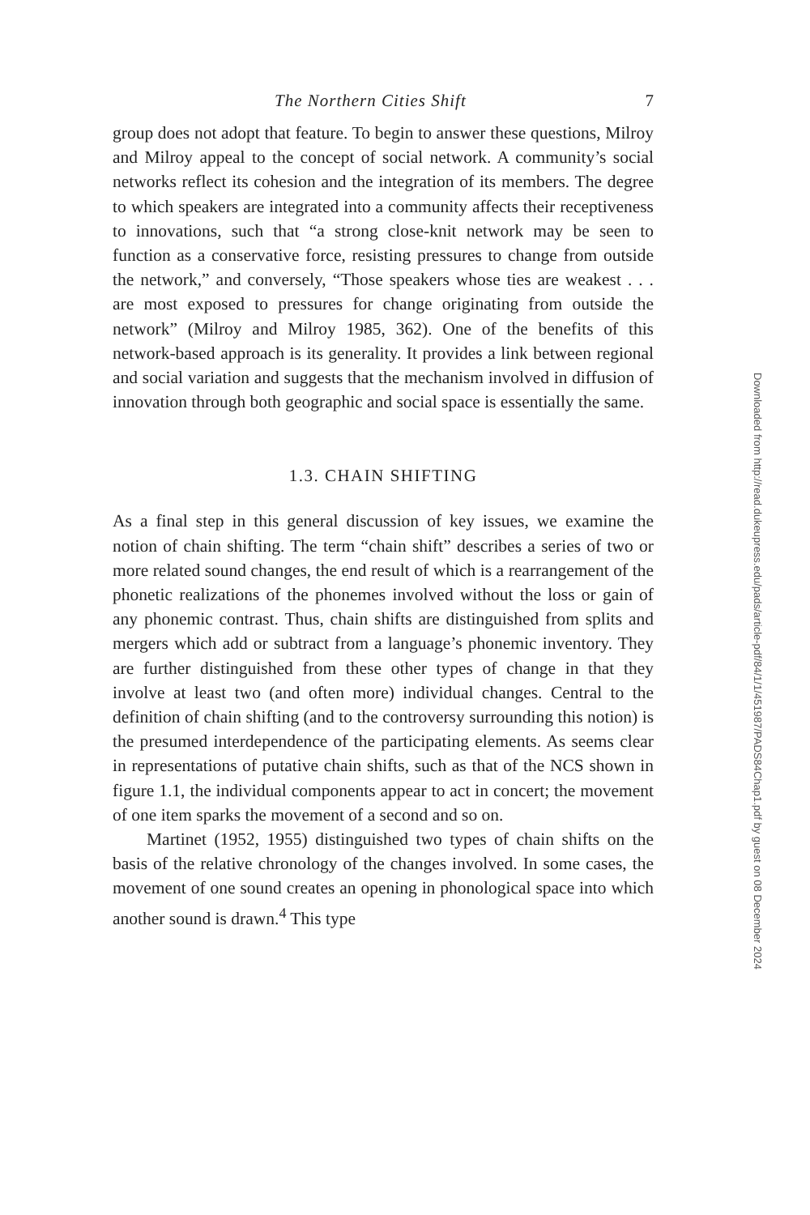The Northern Cities Shift 7
group does not adopt that feature. To begin to answer these questions, Milroy and Milroy appeal to the concept of social network. A community’s social networks reflect its cohesion and the integration of its members. The degree to which speakers are integrated into a community affects their receptiveness to innovations, such that “a strong close-knit network may be seen to function as a conservative force, resisting pressures to change from outside the network,” and conversely, “Those speakers whose ties are weakest . . . are most exposed to pressures for change originating from outside the network” (Milroy and Milroy 1985, 362). One of the benefits of this network-based approach is its generality. It provides a link between regional and social variation and suggests that the mechanism involved in diffusion of innovation through both geographic and social space is essentially the same.
1.3. CHAIN SHIFTING
As a final step in this general discussion of key issues, we examine the notion of chain shifting. The term “chain shift” describes a series of two or more related sound changes, the end result of which is a rearrangement of the phonetic realizations of the phonemes involved without the loss or gain of any phonemic contrast. Thus, chain shifts are distinguished from splits and mergers which add or subtract from a language’s phonemic inventory. They are further distinguished from these other types of change in that they involve at least two (and often more) individual changes. Central to the definition of chain shifting (and to the controversy surrounding this notion) is the presumed interdependence of the participating elements. As seems clear in representations of putative chain shifts, such as that of the NCS shown in figure 1.1, the individual components appear to act in concert; the movement of one item sparks the movement of a second and so on.
Martinet (1952, 1955) distinguished two types of chain shifts on the basis of the relative chronology of the changes involved. In some cases, the movement of one sound creates an opening in phonological space into which another sound is drawn.<sup>4</sup> This type
Downloaded from http://read.dukeupress.edu/pads/article-pdf/84/1/1/451987/PADS84Chap1.pdf by guest on 08 December 2024